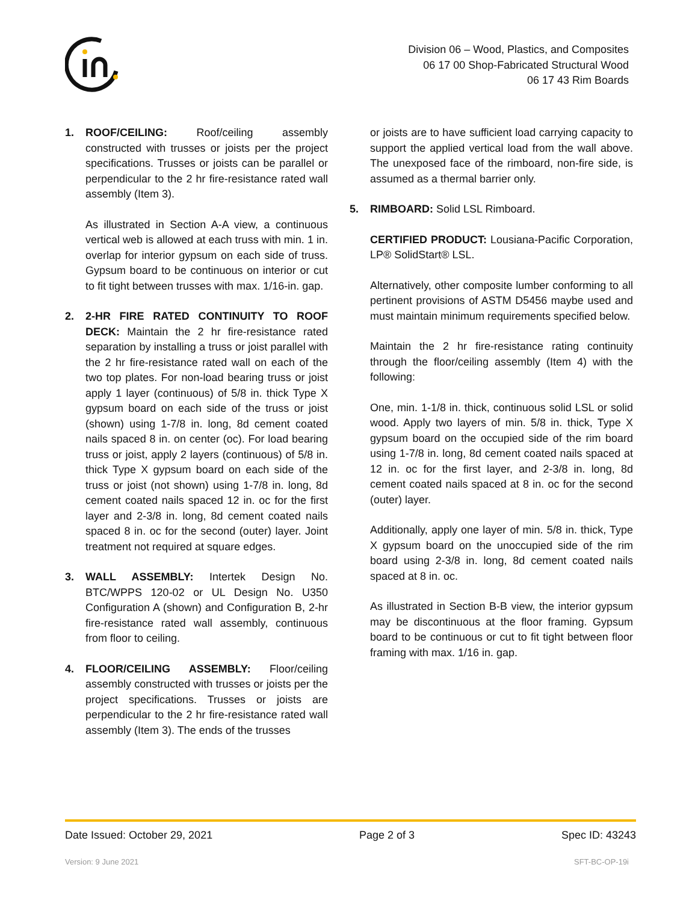Division 06 – Wood, Plastics, and Composites
06 17 00 Shop-Fabricated Structural Wood
06 17 43 Rim Boards
1. ROOF/CEILING: Roof/ceiling assembly constructed with trusses or joists per the project specifications. Trusses or joists can be parallel or perpendicular to the 2 hr fire-resistance rated wall assembly (Item 3).
As illustrated in Section A-A view, a continuous vertical web is allowed at each truss with min. 1 in. overlap for interior gypsum on each side of truss. Gypsum board to be continuous on interior or cut to fit tight between trusses with max. 1/16-in. gap.
2. 2-HR FIRE RATED CONTINUITY TO ROOF DECK: Maintain the 2 hr fire-resistance rated separation by installing a truss or joist parallel with the 2 hr fire-resistance rated wall on each of the two top plates. For non-load bearing truss or joist apply 1 layer (continuous) of 5/8 in. thick Type X gypsum board on each side of the truss or joist (shown) using 1-7/8 in. long, 8d cement coated nails spaced 8 in. on center (oc). For load bearing truss or joist, apply 2 layers (continuous) of 5/8 in. thick Type X gypsum board on each side of the truss or joist (not shown) using 1-7/8 in. long, 8d cement coated nails spaced 12 in. oc for the first layer and 2-3/8 in. long, 8d cement coated nails spaced 8 in. oc for the second (outer) layer. Joint treatment not required at square edges.
3. WALL ASSEMBLY: Intertek Design No. BTC/WPPS 120-02 or UL Design No. U350 Configuration A (shown) and Configuration B, 2-hr fire-resistance rated wall assembly, continuous from floor to ceiling.
4. FLOOR/CEILING ASSEMBLY: Floor/ceiling assembly constructed with trusses or joists per the project specifications. Trusses or joists are perpendicular to the 2 hr fire-resistance rated wall assembly (Item 3). The ends of the trusses
or joists are to have sufficient load carrying capacity to support the applied vertical load from the wall above. The unexposed face of the rimboard, non-fire side, is assumed as a thermal barrier only.
5. RIMBOARD: Solid LSL Rimboard.
CERTIFIED PRODUCT: Lousiana-Pacific Corporation, LP® SolidStart® LSL.
Alternatively, other composite lumber conforming to all pertinent provisions of ASTM D5456 maybe used and must maintain minimum requirements specified below.
Maintain the 2 hr fire-resistance rating continuity through the floor/ceiling assembly (Item 4) with the following:
One, min. 1-1/8 in. thick, continuous solid LSL or solid wood. Apply two layers of min. 5/8 in. thick, Type X gypsum board on the occupied side of the rim board using 1-7/8 in. long, 8d cement coated nails spaced at 12 in. oc for the first layer, and 2-3/8 in. long, 8d cement coated nails spaced at 8 in. oc for the second (outer) layer.
Additionally, apply one layer of min. 5/8 in. thick, Type X gypsum board on the unoccupied side of the rim board using 2-3/8 in. long, 8d cement coated nails spaced at 8 in. oc.
As illustrated in Section B-B view, the interior gypsum may be discontinuous at the floor framing. Gypsum board to be continuous or cut to fit tight between floor framing with max. 1/16 in. gap.
Date Issued: October 29, 2021 Page 2 of 3 Spec ID: 43243
Version: 9 June 2021 SFT-BC-OP-19i